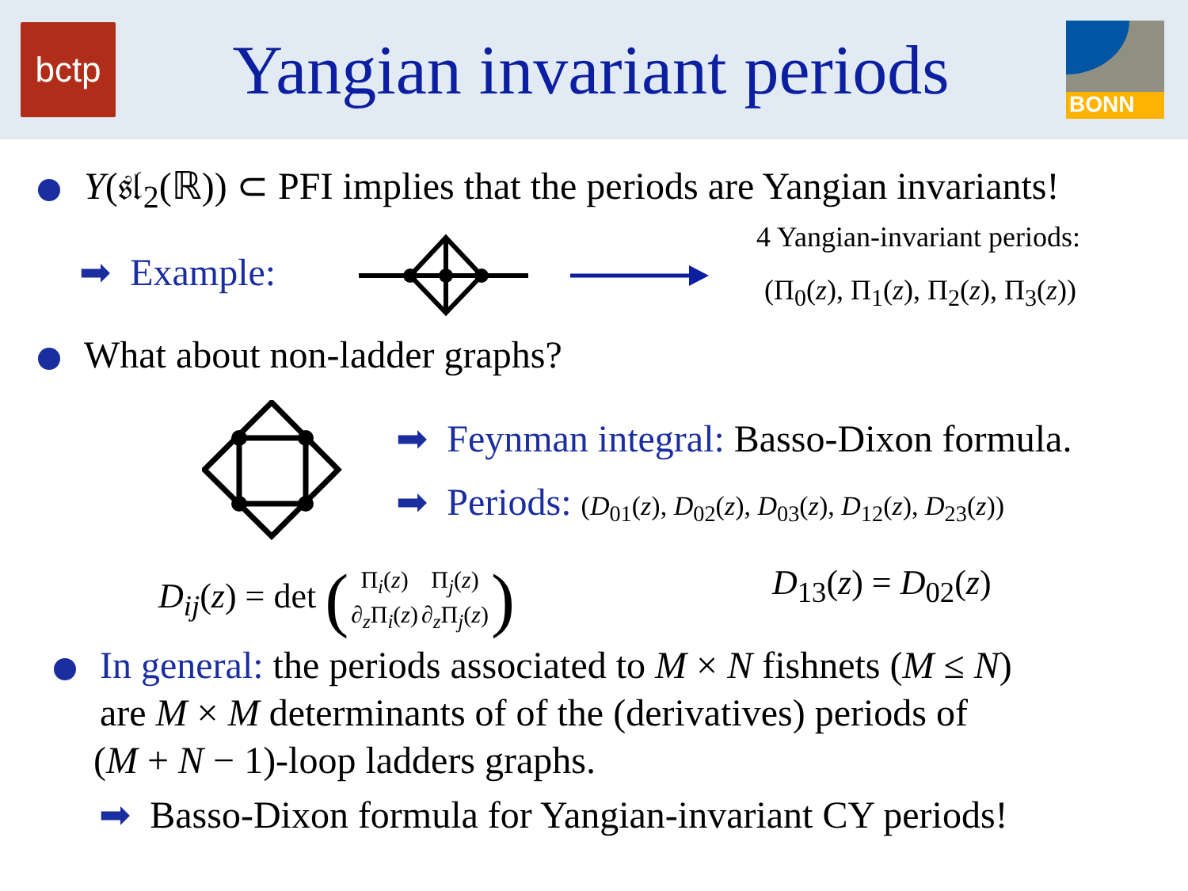bctp
Yangian invariant periods
BONN
Y(𝔰𝔩<sub>2</sub>(ℝ)) ⊂ PFI implies that the periods are Yangian invariants!
➡ Example:
4 Yangian-invariant periods:
(Π<sub>0</sub>(z), Π<sub>1</sub>(z), Π<sub>2</sub>(z), Π<sub>3</sub>(z))
What about non-ladder graphs?
➡ Feynman integral: Basso-Dixon formula.
➡ Periods: (D<sub>01</sub>(z), D<sub>02</sub>(z), D<sub>03</sub>(z), D<sub>12</sub>(z), D<sub>23</sub>(z))
D<sub>ij</sub>(z) = det (
| Π<sub>i</sub>( z ) | Π<sub>j</sub>( z ) |
| ∂<sub>z</sub>Π<sub>i</sub>( z ) | ∂<sub>z</sub>Π<sub>j</sub>( z ) |
)
D<sub>13</sub>(z) = D<sub>02</sub>(z)
In general: the periods associated to M × N fishnets (M ≤ N)
are M × M determinants of of the (derivatives) periods of
(M + N − 1)-loop ladders graphs.
➡ Basso-Dixon formula for Yangian-invariant CY periods!